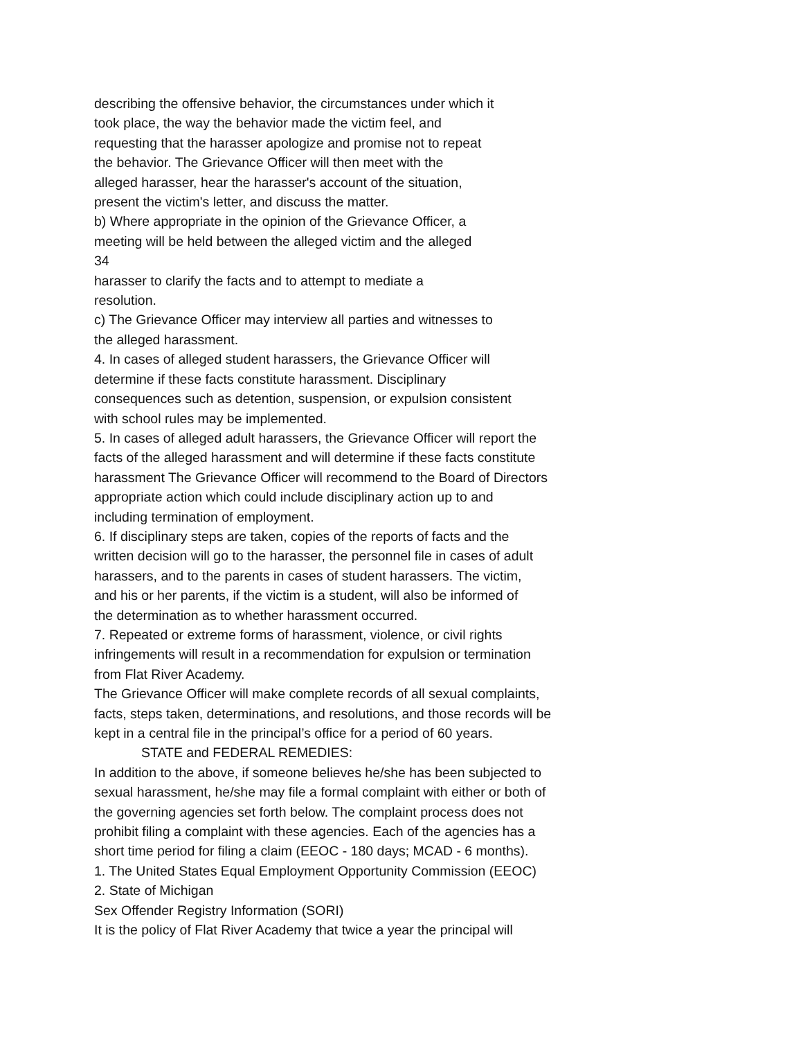describing the offensive behavior, the circumstances under which it
took place, the way the behavior made the victim feel, and
requesting that the harasser apologize and promise not to repeat
the behavior. The Grievance Officer will then meet with the
alleged harasser, hear the harasser's account of the situation,
present the victim's letter, and discuss the matter.
b) Where appropriate in the opinion of the Grievance Officer, a
meeting will be held between the alleged victim and the alleged
34
harasser to clarify the facts and to attempt to mediate a
resolution.
c) The Grievance Officer may interview all parties and witnesses to
the alleged harassment.
4. In cases of alleged student harassers, the Grievance Officer will
determine if these facts constitute harassment. Disciplinary
consequences such as detention, suspension, or expulsion consistent
with school rules may be implemented.
5. In cases of alleged adult harassers, the Grievance Officer will report the
facts of the alleged harassment and will determine if these facts constitute
harassment The Grievance Officer will recommend to the Board of Directors
appropriate action which could include disciplinary action up to and
including termination of employment.
6. If disciplinary steps are taken, copies of the reports of facts and the
written decision will go to the harasser, the personnel file in cases of adult
harassers, and to the parents in cases of student harassers. The victim,
and his or her parents, if the victim is a student, will also be informed of
the determination as to whether harassment occurred.
7. Repeated or extreme forms of harassment, violence, or civil rights
infringements will result in a recommendation for expulsion or termination
from Flat River Academy.
The Grievance Officer will make complete records of all sexual complaints,
facts, steps taken, determinations, and resolutions, and those records will be
kept in a central file in the principal’s office for a period of 60 years.
STATE and FEDERAL REMEDIES:
In addition to the above, if someone believes he/she has been subjected to
sexual harassment, he/she may file a formal complaint with either or both of
the governing agencies set forth below. The complaint process does not
prohibit filing a complaint with these agencies. Each of the agencies has a
short time period for filing a claim (EEOC - 180 days; MCAD - 6 months).
1. The United States Equal Employment Opportunity Commission (EEOC)
2. State of Michigan
Sex Offender Registry Information (SORI)
It is the policy of Flat River Academy that twice a year the principal will